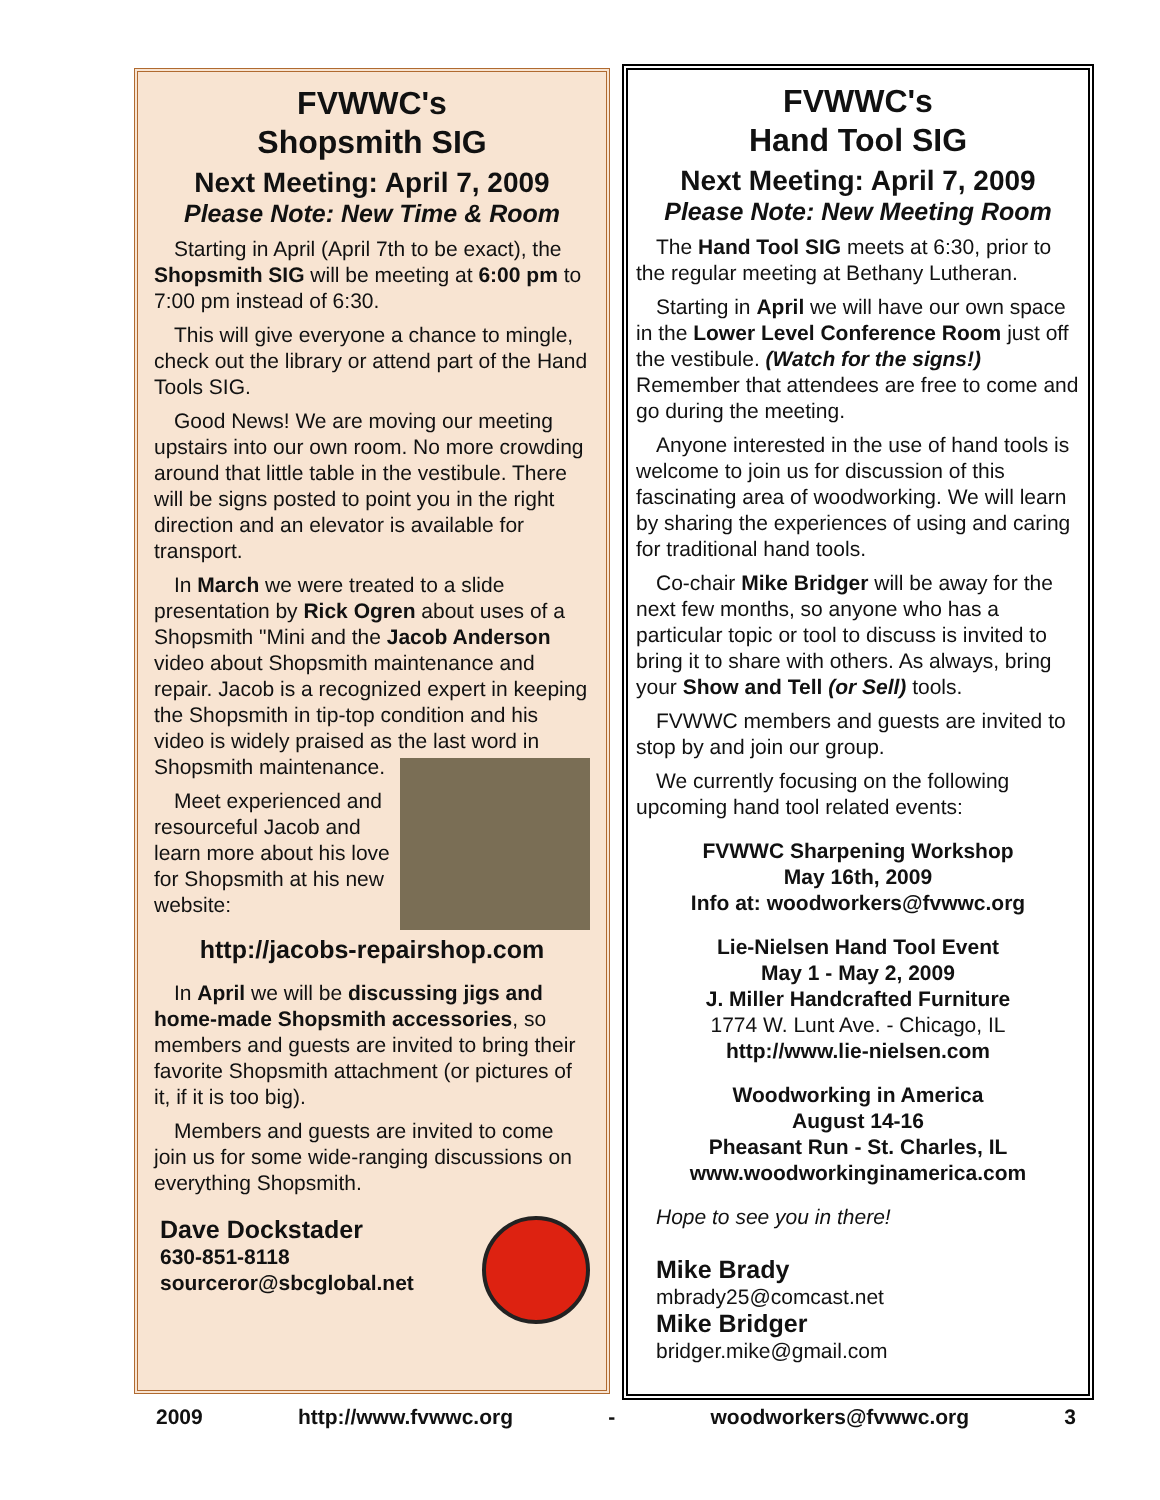FVWWC's
Shopsmith SIG
Next Meeting: April 7, 2009
Please Note: New Time & Room
Starting in April (April 7th to be exact), the Shopsmith SIG will be meeting at 6:00 pm to 7:00 pm instead of 6:30.
This will give everyone a chance to mingle, check out the library or attend part of the Hand Tools SIG.
Good News! We are moving our meeting upstairs into our own room. No more crowding around that little table in the vestibule. There will be signs posted to point you in the right direction and an elevator is available for transport.
In March we were treated to a slide presentation by Rick Ogren about uses of a Shopsmith "Mini and the Jacob Anderson video about Shopsmith maintenance and repair. Jacob is a recognized expert in keeping the Shopsmith in tip-top condition and his video is widely praised as the last word in Shopsmith maintenance.
Meet experienced and resourceful Jacob and learn more about his love for Shopsmith at his new website:
http://jacobs-repairshop.com
In April we will be discussing jigs and home-made Shopsmith accessories, so members and guests are invited to bring their favorite Shopsmith attachment (or pictures of it, if it is too big).
Members and guests are invited to come join us for some wide-ranging discussions on everything Shopsmith.
Dave Dockstader
630-851-8118
sourceror@sbcglobal.net
FVWWC's
Hand Tool SIG
Next Meeting: April 7, 2009
Please Note: New Meeting Room
The Hand Tool SIG meets at 6:30, prior to the regular meeting at Bethany Lutheran.
Starting in April we will have our own space in the Lower Level Conference Room just off the vestibule. (Watch for the signs!) Remember that attendees are free to come and go during the meeting.
Anyone interested in the use of hand tools is welcome to join us for discussion of this fascinating area of woodworking. We will learn by sharing the experiences of using and caring for traditional hand tools.
Co-chair Mike Bridger will be away for the next few months, so anyone who has a particular topic or tool to discuss is invited to bring it to share with others. As always, bring your Show and Tell (or Sell) tools.
FVWWC members and guests are invited to stop by and join our group.
We currently focusing on the following upcoming hand tool related events:
FVWWC Sharpening Workshop
May 16th, 2009
Info at: woodworkers@fvwwc.org
Lie-Nielsen Hand Tool Event
May 1 - May 2, 2009
J. Miller Handcrafted Furniture
1774 W. Lunt Ave. - Chicago, IL
http://www.lie-nielsen.com
Woodworking in America
August 14-16
Pheasant Run - St. Charles, IL
www.woodworkinginamerica.com
Hope to see you in there!
Mike Brady
mbrady25@comcast.net
Mike Bridger
bridger.mike@gmail.com
2009 http://www.fvwwc.org - woodworkers@fvwwc.org 3